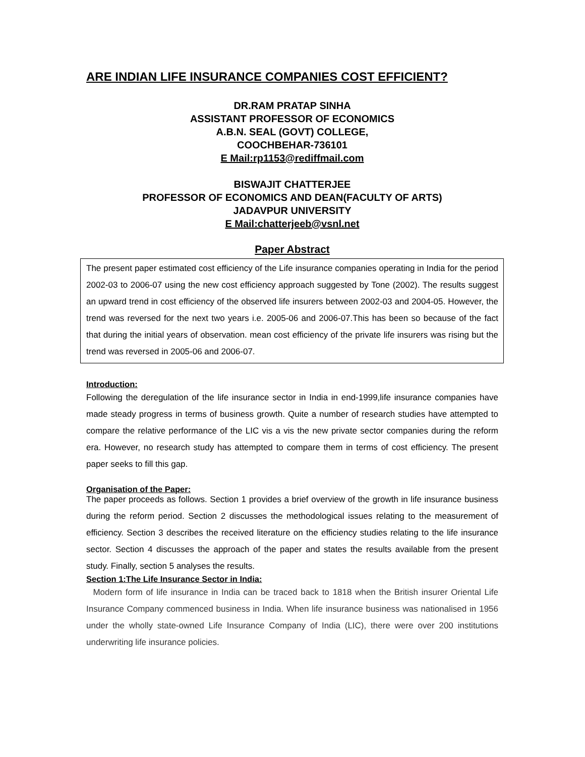ARE INDIAN LIFE INSURANCE COMPANIES COST EFFICIENT?
DR.RAM PRATAP SINHA
ASSISTANT PROFESSOR OF ECONOMICS
A.B.N. SEAL (GOVT) COLLEGE,
COOCHBEHAR-736101
E Mail:rp1153@rediffmail.com
BISWAJIT CHATTERJEE
PROFESSOR OF ECONOMICS AND DEAN(FACULTY OF ARTS)
JADAVPUR UNIVERSITY
E Mail:chatterjeeb@vsnl.net
Paper Abstract
The present paper estimated cost efficiency of the Life insurance companies operating in India for the period 2002-03 to 2006-07 using the new cost efficiency approach suggested by Tone (2002). The results suggest an upward trend in cost efficiency of the observed life insurers between 2002-03 and 2004-05. However, the trend was reversed for the next two years i.e. 2005-06 and 2006-07.This has been so because of the fact that during the initial years of observation. mean cost efficiency of the private life insurers was rising but the trend was reversed in 2005-06 and 2006-07.
Introduction:
Following the deregulation of the life insurance sector in India in end-1999,life insurance companies have made steady progress in terms of business growth. Quite a number of research studies have attempted to compare the relative performance of the LIC vis a vis the new private sector companies during the reform era. However, no research study has attempted to compare them in terms of cost efficiency. The present paper seeks to fill this gap.
Organisation of the Paper:
The paper proceeds as follows. Section 1 provides a brief overview of the growth in life insurance business during the reform period. Section 2 discusses the methodological issues relating to the measurement of efficiency. Section 3 describes the received literature on the efficiency studies relating to the life insurance sector. Section 4 discusses the approach of the paper and states the results available from the present study. Finally, section 5 analyses the results.
Section 1:The Life Insurance Sector in India:
Modern form of life insurance in India can be traced back to 1818 when the British insurer Oriental Life Insurance Company commenced business in India. When life insurance business was nationalised in 1956 under the wholly state-owned Life Insurance Company of India (LIC), there were over 200 institutions underwriting life insurance policies.